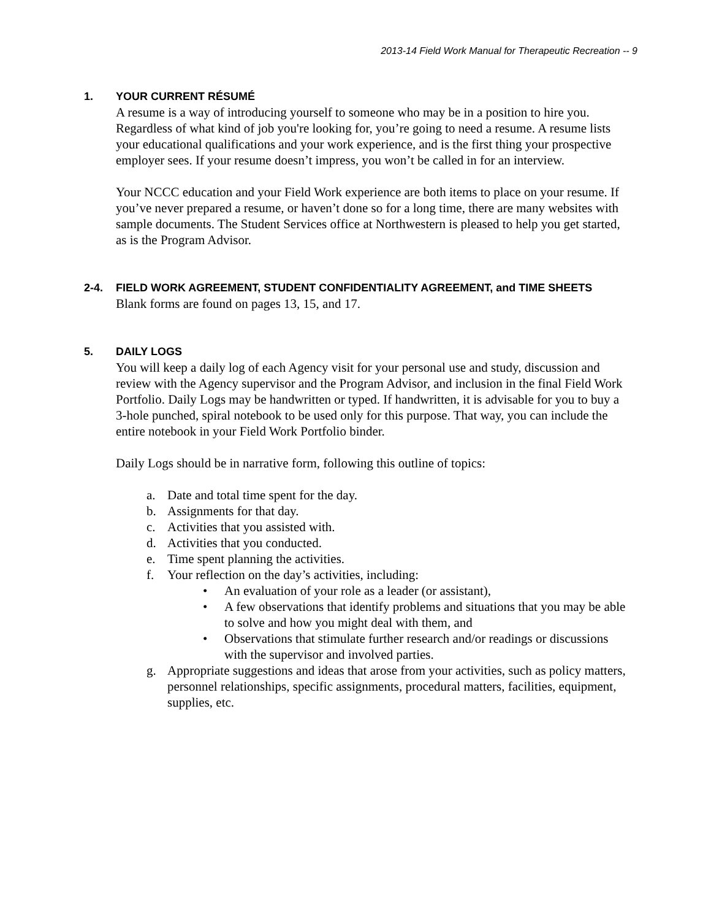2013-14 Field Work Manual for Therapeutic Recreation -- 9
1. YOUR CURRENT RÉSUMÉ
A resume is a way of introducing yourself to someone who may be in a position to hire you. Regardless of what kind of job you're looking for, you’re going to need a resume. A resume lists your educational qualifications and your work experience, and is the first thing your prospective employer sees. If your resume doesn’t impress, you won’t be called in for an interview.
Your NCCC education and your Field Work experience are both items to place on your resume. If you’ve never prepared a resume, or haven’t done so for a long time, there are many websites with sample documents. The Student Services office at Northwestern is pleased to help you get started, as is the Program Advisor.
2-4. FIELD WORK AGREEMENT, STUDENT CONFIDENTIALITY AGREEMENT, and TIME SHEETS
Blank forms are found on pages 13, 15, and 17.
5. DAILY LOGS
You will keep a daily log of each Agency visit for your personal use and study, discussion and review with the Agency supervisor and the Program Advisor, and inclusion in the final Field Work Portfolio. Daily Logs may be handwritten or typed. If handwritten, it is advisable for you to buy a 3-hole punched, spiral notebook to be used only for this purpose. That way, you can include the entire notebook in your Field Work Portfolio binder.
Daily Logs should be in narrative form, following this outline of topics:
a. Date and total time spent for the day.
b. Assignments for that day.
c. Activities that you assisted with.
d. Activities that you conducted.
e. Time spent planning the activities.
f. Your reflection on the day’s activities, including:
• An evaluation of your role as a leader (or assistant),
• A few observations that identify problems and situations that you may be able to solve and how you might deal with them, and
• Observations that stimulate further research and/or readings or discussions with the supervisor and involved parties.
g. Appropriate suggestions and ideas that arose from your activities, such as policy matters, personnel relationships, specific assignments, procedural matters, facilities, equipment, supplies, etc.